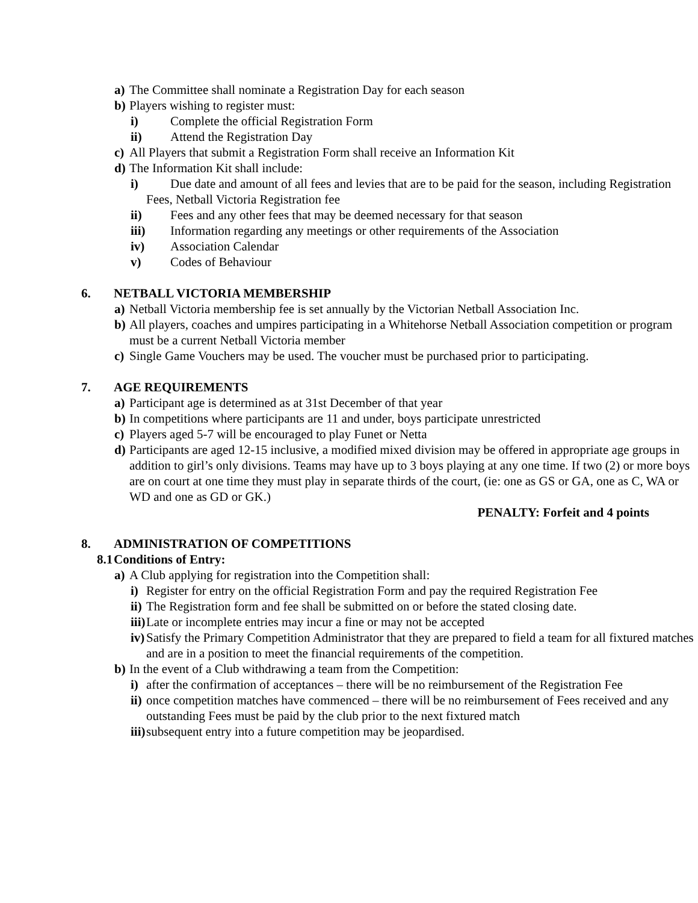a) The Committee shall nominate a Registration Day for each season
b) Players wishing to register must:
i) Complete the official Registration Form
ii) Attend the Registration Day
c) All Players that submit a Registration Form shall receive an Information Kit
d) The Information Kit shall include:
i) Due date and amount of all fees and levies that are to be paid for the season, including Registration Fees, Netball Victoria Registration fee
ii) Fees and any other fees that may be deemed necessary for that season
iii) Information regarding any meetings or other requirements of the Association
iv) Association Calendar
v) Codes of Behaviour
6. NETBALL VICTORIA MEMBERSHIP
a) Netball Victoria membership fee is set annually by the Victorian Netball Association Inc.
b) All players, coaches and umpires participating in a Whitehorse Netball Association competition or program must be a current Netball Victoria member
c) Single Game Vouchers may be used. The voucher must be purchased prior to participating.
7. AGE REQUIREMENTS
a) Participant age is determined as at 31st December of that year
b) In competitions where participants are 11 and under, boys participate unrestricted
c) Players aged 5-7 will be encouraged to play Funet or Netta
d) Participants are aged 12-15 inclusive, a modified mixed division may be offered in appropriate age groups in addition to girl’s only divisions. Teams may have up to 3 boys playing at any one time. If two (2) or more boys are on court at one time they must play in separate thirds of the court, (ie: one as GS or GA, one as C, WA or WD and one as GD or GK.)
PENALTY: Forfeit and 4 points
8. ADMINISTRATION OF COMPETITIONS
8.1 Conditions of Entry:
a) A Club applying for registration into the Competition shall:
i) Register for entry on the official Registration Form and pay the required Registration Fee
ii) The Registration form and fee shall be submitted on or before the stated closing date.
iii) Late or incomplete entries may incur a fine or may not be accepted
iv) Satisfy the Primary Competition Administrator that they are prepared to field a team for all fixtured matches and are in a position to meet the financial requirements of the competition.
b) In the event of a Club withdrawing a team from the Competition:
i) after the confirmation of acceptances – there will be no reimbursement of the Registration Fee
ii) once competition matches have commenced – there will be no reimbursement of Fees received and any outstanding Fees must be paid by the club prior to the next fixtured match
iii) subsequent entry into a future competition may be jeopardised.